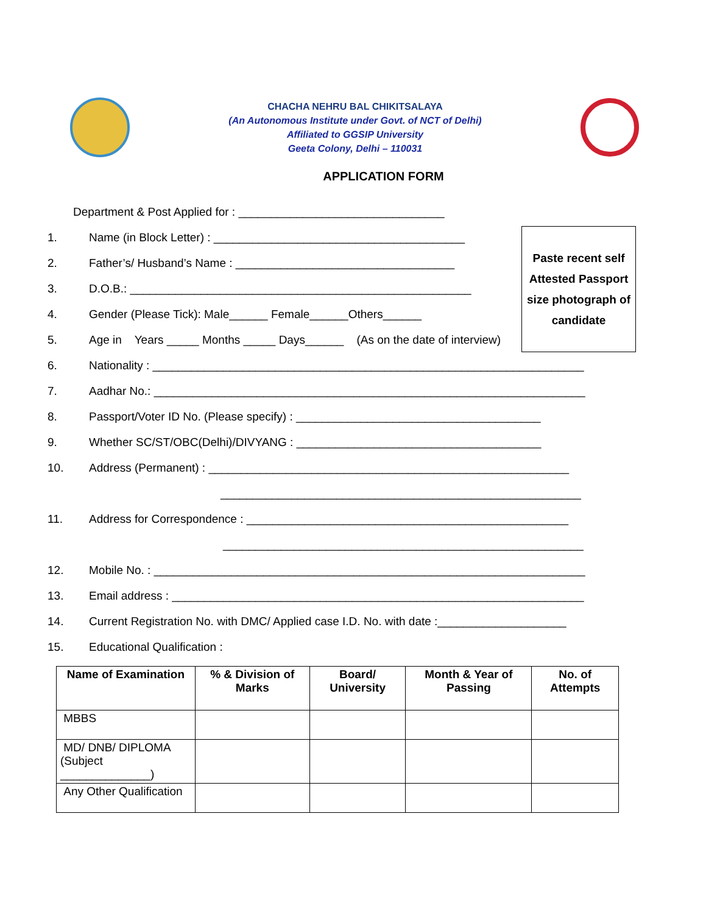CHACHA NEHRU BAL CHIKITSALAYA
(An Autonomous Institute under Govt. of NCT of Delhi)
Affiliated to GGSIP University
Geeta Colony, Delhi – 110031
APPLICATION FORM
Department & Post Applied for : ________________________________
Paste recent self
Attested Passport
size photograph of
candidate
1. Name (in Block Letter) : _______________________________________
2. Father’s/ Husband’s Name : __________________________________
3. D.O.B.: _____________________________________________________
4. Gender (Please Tick): Male______ Female______Others______
5. Age in Years _____ Months _____ Days______ (As on the date of interview)
6. Nationality : ___________________________________________________________________
7. Aadhar No.: ___________________________________________________________________
8. Passport/Voter ID No. (Please specify) : ______________________________________
9. Whether SC/ST/OBC(Delhi)/DIVYANG : ______________________________________
10. Address (Permanent) : ________________________________________________________
________________________________________________________
11. Address for Correspondence : __________________________________________________
________________________________________________________
12. Mobile No. : ___________________________________________________________________
13. Email address : ________________________________________________________________
14. Current Registration No. with DMC/ Applied case I.D. No. with date :____________________
15. Educational Qualification :
| Name of Examination | % & Division of Marks | Board/ University | Month & Year of Passing | No. of Attempts |
| --- | --- | --- | --- | --- |
| MBBS | | | | |
| MD/ DNB/ DIPLOMA (Subject ______________) | | | | |
| Any Other Qualification | | | | |